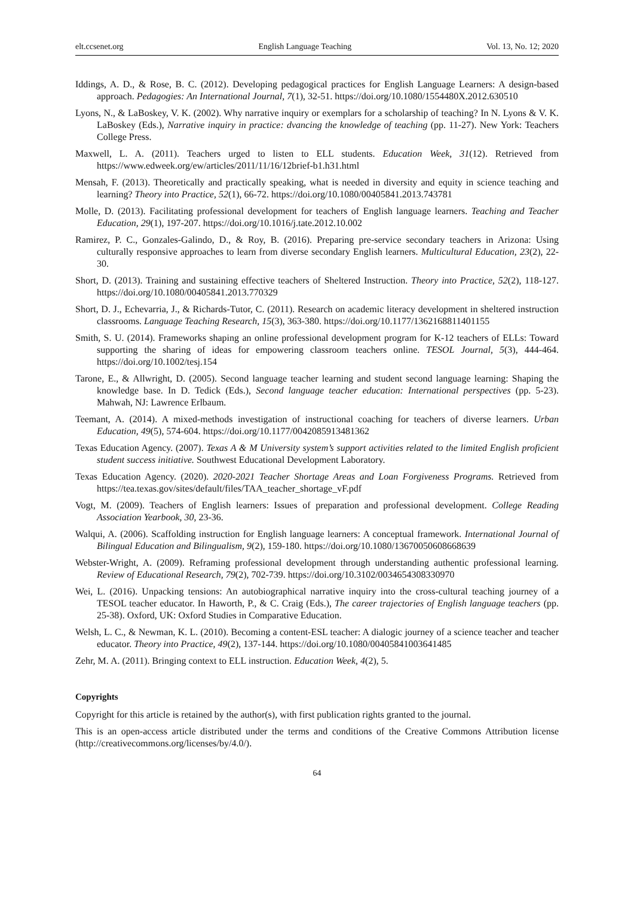elt.ccsenet.org English Language Teaching Vol. 13, No. 12; 2020
Iddings, A. D., & Rose, B. C. (2012). Developing pedagogical practices for English Language Learners: A design-based approach. Pedagogies: An International Journal, 7(1), 32-51. https://doi.org/10.1080/1554480X.2012.630510
Lyons, N., & LaBoskey, V. K. (2002). Why narrative inquiry or exemplars for a scholarship of teaching? In N. Lyons & V. K. LaBoskey (Eds.), Narrative inquiry in practice: dvancing the knowledge of teaching (pp. 11-27). New York: Teachers College Press.
Maxwell, L. A. (2011). Teachers urged to listen to ELL students. Education Week, 31(12). Retrieved from https://www.edweek.org/ew/articles/2011/11/16/12brief-b1.h31.html
Mensah, F. (2013). Theoretically and practically speaking, what is needed in diversity and equity in science teaching and learning? Theory into Practice, 52(1), 66-72. https://doi.org/10.1080/00405841.2013.743781
Molle, D. (2013). Facilitating professional development for teachers of English language learners. Teaching and Teacher Education, 29(1), 197-207. https://doi.org/10.1016/j.tate.2012.10.002
Ramirez, P. C., Gonzales-Galindo, D., & Roy, B. (2016). Preparing pre-service secondary teachers in Arizona: Using culturally responsive approaches to learn from diverse secondary English learners. Multicultural Education, 23(2), 22-30.
Short, D. (2013). Training and sustaining effective teachers of Sheltered Instruction. Theory into Practice, 52(2), 118-127. https://doi.org/10.1080/00405841.2013.770329
Short, D. J., Echevarria, J., & Richards-Tutor, C. (2011). Research on academic literacy development in sheltered instruction classrooms. Language Teaching Research, 15(3), 363-380. https://doi.org/10.1177/1362168811401155
Smith, S. U. (2014). Frameworks shaping an online professional development program for K-12 teachers of ELLs: Toward supporting the sharing of ideas for empowering classroom teachers online. TESOL Journal, 5(3), 444-464. https://doi.org/10.1002/tesj.154
Tarone, E., & Allwright, D. (2005). Second language teacher learning and student second language learning: Shaping the knowledge base. In D. Tedick (Eds.), Second language teacher education: International perspectives (pp. 5-23). Mahwah, NJ: Lawrence Erlbaum.
Teemant, A. (2014). A mixed-methods investigation of instructional coaching for teachers of diverse learners. Urban Education, 49(5), 574-604. https://doi.org/10.1177/0042085913481362
Texas Education Agency. (2007). Texas A & M University system’s support activities related to the limited English proficient student success initiative. Southwest Educational Development Laboratory.
Texas Education Agency. (2020). 2020-2021 Teacher Shortage Areas and Loan Forgiveness Programs. Retrieved from https://tea.texas.gov/sites/default/files/TAA_teacher_shortage_vF.pdf
Vogt, M. (2009). Teachers of English learners: Issues of preparation and professional development. College Reading Association Yearbook, 30, 23-36.
Walqui, A. (2006). Scaffolding instruction for English language learners: A conceptual framework. International Journal of Bilingual Education and Bilingualism, 9(2), 159-180. https://doi.org/10.1080/13670050608668639
Webster-Wright, A. (2009). Reframing professional development through understanding authentic professional learning. Review of Educational Research, 79(2), 702-739. https://doi.org/10.3102/0034654308330970
Wei, L. (2016). Unpacking tensions: An autobiographical narrative inquiry into the cross-cultural teaching journey of a TESOL teacher educator. In Haworth, P., & C. Craig (Eds.), The career trajectories of English language teachers (pp. 25-38). Oxford, UK: Oxford Studies in Comparative Education.
Welsh, L. C., & Newman, K. L. (2010). Becoming a content-ESL teacher: A dialogic journey of a science teacher and teacher educator. Theory into Practice, 49(2), 137-144. https://doi.org/10.1080/00405841003641485
Zehr, M. A. (2011). Bringing context to ELL instruction. Education Week, 4(2), 5.
Copyrights
Copyright for this article is retained by the author(s), with first publication rights granted to the journal.
This is an open-access article distributed under the terms and conditions of the Creative Commons Attribution license (http://creativecommons.org/licenses/by/4.0/).
64